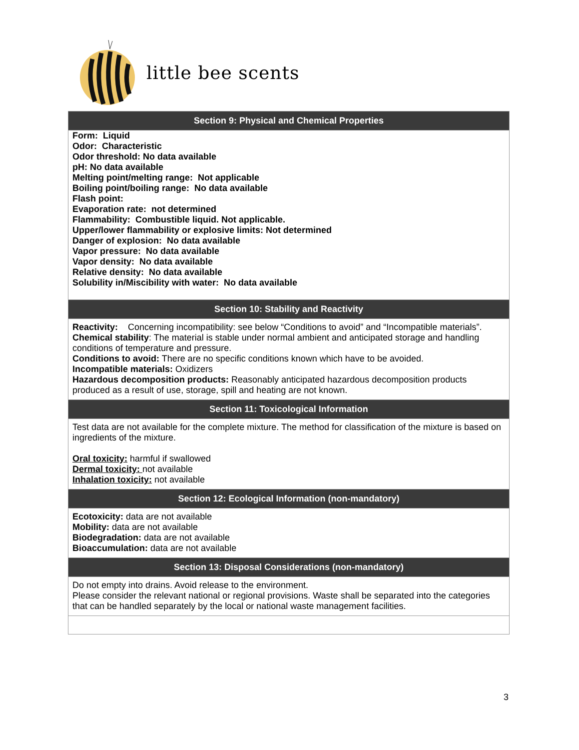little bee scents
| Section 9: Physical and Chemical Properties |
| --- |
| Form: Liquid Odor: Characteristic Odor threshold: No data available pH: No data available Melting point/melting range: Not applicable Boiling point/boiling range: No data available Flash point: Evaporation rate: not determined Flammability: Combustible liquid. Not applicable. Upper/lower flammability or explosive limits: Not determined Danger of explosion: No data available Vapor pressure: No data available Vapor density: No data available Relative density: No data available Solubility in/Miscibility with water: No data available |
| Section 10: Stability and Reactivity |
| Reactivity: Concerning incompatibility: see below “Conditions to avoid” and “Incompatible materials”. Chemical stability : The material is stable under normal ambient and anticipated storage and handling conditions of temperature and pressure. Conditions to avoid: There are no specific conditions known which have to be avoided. Incompatible materials: Oxidizers Hazardous decomposition products: Reasonably anticipated hazardous decomposition products produced as a result of use, storage, spill and heating are not known. |
| Section 11: Toxicological Information |
| Test data are not available for the complete mixture. The method for classification of the mixture is based on ingredients of the mixture. Oral toxicity: harmful if swallowed Dermal toxicity: not available Inhalation toxicity: not available |
| Section 12: Ecological Information (non-mandatory) |
| Ecotoxicity: data are not available Mobility: data are not available Biodegradation: data are not available Bioaccumulation: data are not available |
| Section 13: Disposal Considerations (non-mandatory) |
| Do not empty into drains. Avoid release to the environment. Please consider the relevant national or regional provisions. Waste shall be separated into the categories that can be handled separately by the local or national waste management facilities. |
3